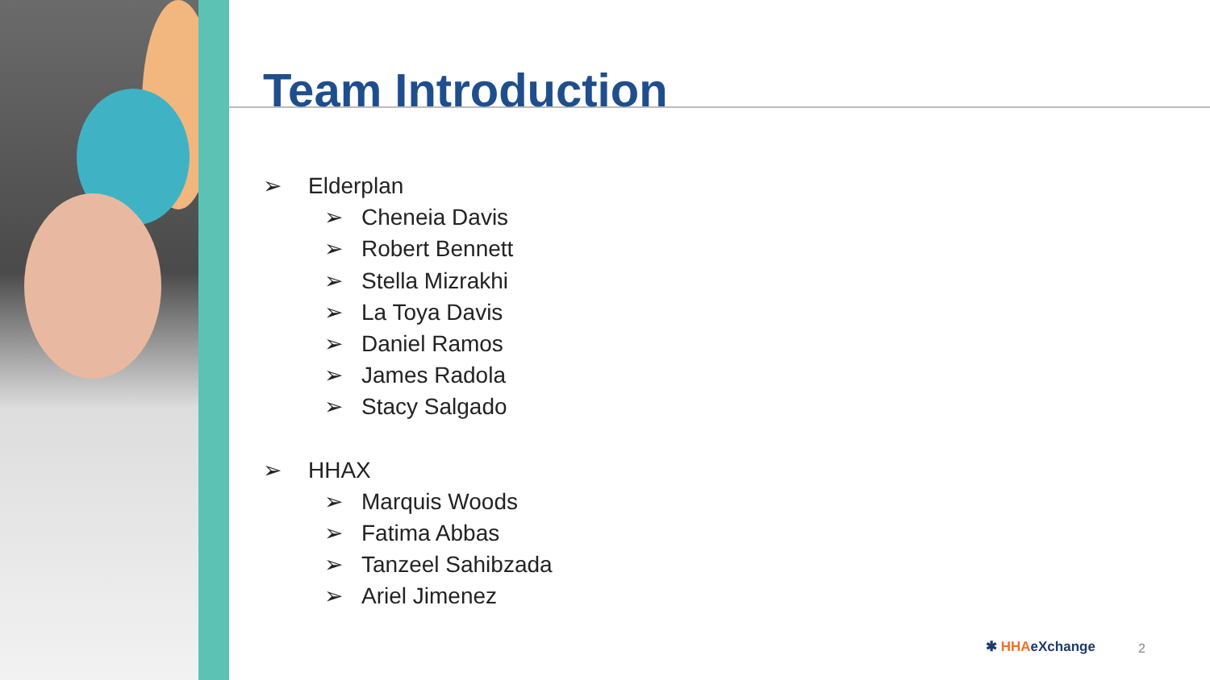Team Introduction
➢ Elderplan
➢ Cheneia Davis
➢ Robert Bennett
➢ Stella Mizrakhi
➢ La Toya Davis
➢ Daniel Ramos
➢ James Radola
➢ Stacy Salgado
➢ HHAX
➢ Marquis Woods
➢ Fatima Abbas
➢ Tanzeel Sahibzada
➢ Ariel Jimenez
✱ HHAeXchange 2